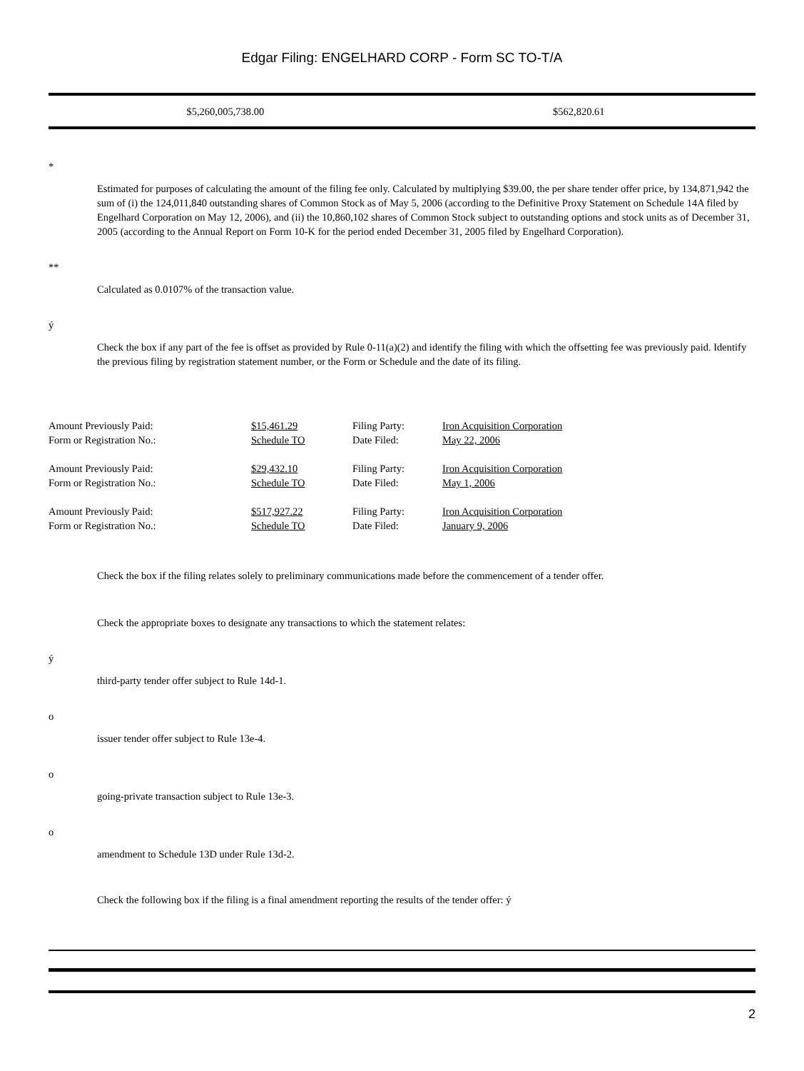Edgar Filing: ENGELHARD CORP - Form SC TO-T/A
$5,260,005,738.00 $562,820.61
*
Estimated for purposes of calculating the amount of the filing fee only. Calculated by multiplying $39.00, the per share tender offer price, by 134,871,942 the sum of (i) the 124,011,840 outstanding shares of Common Stock as of May 5, 2006 (according to the Definitive Proxy Statement on Schedule 14A filed by Engelhard Corporation on May 12, 2006), and (ii) the 10,860,102 shares of Common Stock subject to outstanding options and stock units as of December 31, 2005 (according to the Annual Report on Form 10-K for the period ended December 31, 2005 filed by Engelhard Corporation).
**
Calculated as 0.0107% of the transaction value.
ý
Check the box if any part of the fee is offset as provided by Rule 0-11(a)(2) and identify the filing with which the offsetting fee was previously paid. Identify the previous filing by registration statement number, or the Form or Schedule and the date of its filing.
| Amount Previously Paid: | $15,461.29 | Filing Party: | Iron Acquisition Corporation |
| Form or Registration No.: | Schedule TO | Date Filed: | May 22, 2006 |
| Amount Previously Paid: | $29,432.10 | Filing Party: | Iron Acquisition Corporation |
| Form or Registration No.: | Schedule TO | Date Filed: | May 1, 2006 |
| Amount Previously Paid: | $517,927.22 | Filing Party: | Iron Acquisition Corporation |
| Form or Registration No.: | Schedule TO | Date Filed: | January 9, 2006 |
Check the box if the filing relates solely to preliminary communications made before the commencement of a tender offer.
Check the appropriate boxes to designate any transactions to which the statement relates:
ý
third-party tender offer subject to Rule 14d-1.
o
issuer tender offer subject to Rule 13e-4.
o
going-private transaction subject to Rule 13e-3.
o
amendment to Schedule 13D under Rule 13d-2.
Check the following box if the filing is a final amendment reporting the results of the tender offer: ý
2